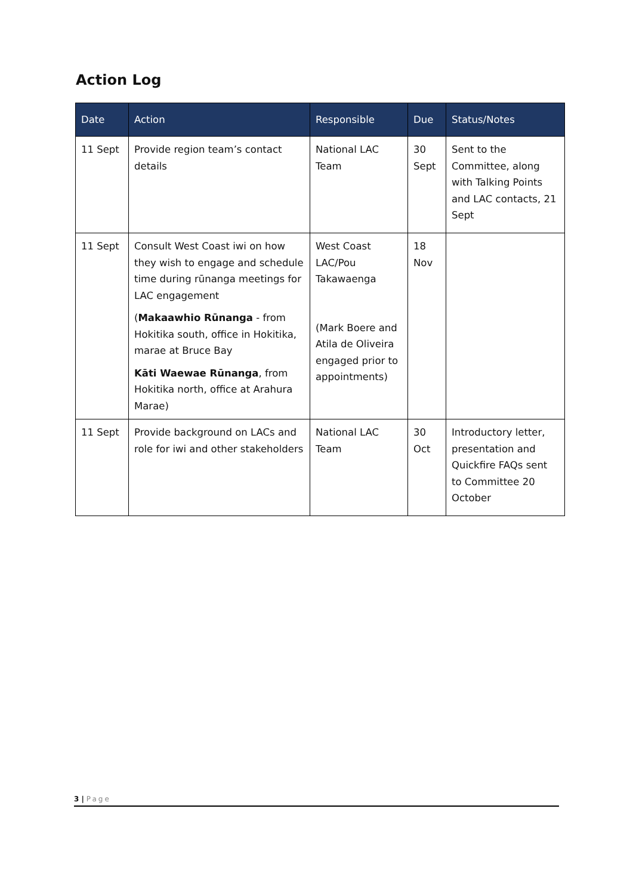Action Log
| Date | Action | Responsible | Due | Status/Notes |
| --- | --- | --- | --- | --- |
| 11 Sept | Provide region team’s contact details | National LAC Team | 30 Sept | Sent to the Committee, along with Talking Points and LAC contacts, 21 Sept |
| 11 Sept | Consult West Coast iwi on how they wish to engage and schedule time during rūnanga meetings for LAC engagement ( Makaawhio Rūnanga - from Hokitika south, office in Hokitika, marae at Bruce Bay Kāti Waewae Rūnanga , from Hokitika north, office at Arahura Marae) | West Coast LAC/Pou Takawaenga (Mark Boere and Atila de Oliveira engaged prior to appointments) | 18 Nov | |
| 11 Sept | Provide background on LACs and role for iwi and other stakeholders | National LAC Team | 30 Oct | Introductory letter, presentation and Quickfire FAQs sent to Committee 20 October |
3 | Page